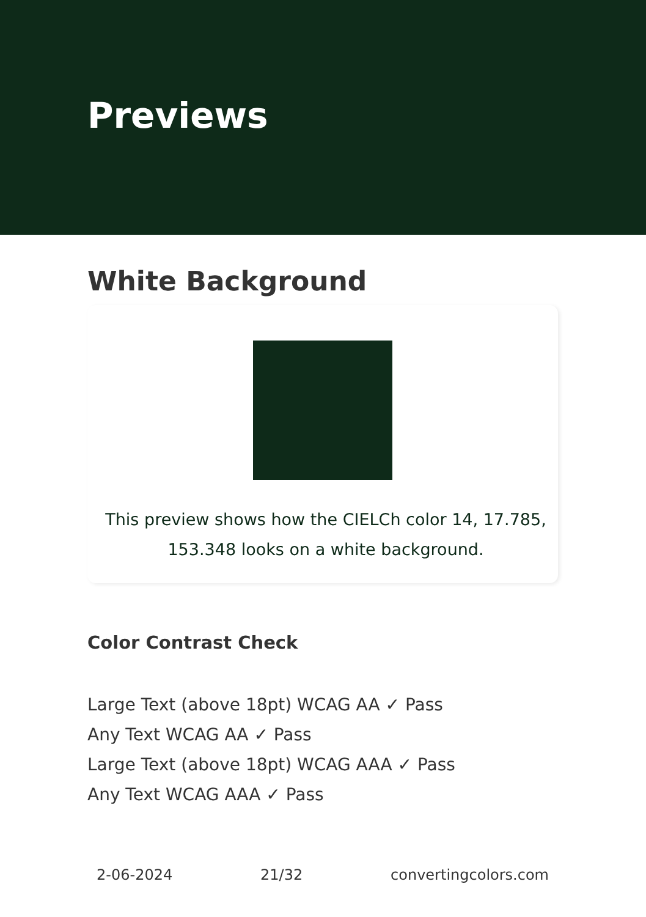Previews
White Background
This preview shows how the CIELCh color 14, 17.785, 153.348 looks on a white background.
Color Contrast Check
Large Text (above 18pt) WCAG AA ✓ Pass
Any Text WCAG AA ✓ Pass
Large Text (above 18pt) WCAG AAA ✓ Pass
Any Text WCAG AAA ✓ Pass
2-06-2024 21/32 convertingcolors.com